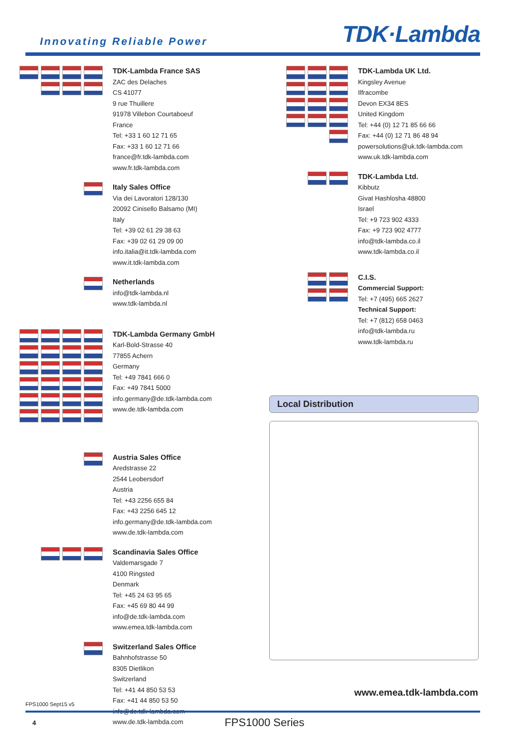Innovating Reliable Power
TDK·Lambda
TDK-Lambda France SAS
ZAC des Delaches
CS 41077
9 rue Thuillere
91978 Villebon Courtaboeuf
France
Tel: +33 1 60 12 71 65
Fax: +33 1 60 12 71 66
france@fr.tdk-lambda.com
www.fr.tdk-lambda.com
Italy Sales Office
Via dei Lavoratori 128/130
20092 Cinisello Balsamo (MI)
Italy
Tel: +39 02 61 29 38 63
Fax: +39 02 61 29 09 00
info.italia@it.tdk-lambda.com
www.it.tdk-lambda.com
Netherlands
info@tdk-lambda.nl
www.tdk-lambda.nl
TDK-Lambda Germany GmbH
Karl-Bold-Strasse 40
77855 Achern
Germany
Tel: +49 7841 666 0
Fax: +49 7841 5000
info.germany@de.tdk-lambda.com
www.de.tdk-lambda.com
Austria Sales Office
Aredstrasse 22
2544 Leobersdorf
Austria
Tel: +43 2256 655 84
Fax: +43 2256 645 12
info.germany@de.tdk-lambda.com
www.de.tdk-lambda.com
Scandinavia Sales Office
Valdemarsgade 7
4100 Ringsted
Denmark
Tel: +45 24 63 95 65
Fax: +45 69 80 44 99
info@de.tdk-lambda.com
www.emea.tdk-lambda.com
Switzerland Sales Office
Bahnhofstrasse 50
8305 Dietlikon
Switzerland
Tel: +41 44 850 53 53
Fax: +41 44 850 53 50
info@de.tdk-lambda.com
www.de.tdk-lambda.com
TDK-Lambda UK Ltd.
Kingsley Avenue
Ilfracombe
Devon EX34 8ES
United Kingdom
Tel: +44 (0) 12 71 85 66 66
Fax: +44 (0) 12 71 86 48 94
powersolutions@uk.tdk-lambda.com
www.uk.tdk-lambda.com
TDK-Lambda Ltd.
Kibbutz
Givat Hashlosha 48800
Israel
Tel: +9 723 902 4333
Fax: +9 723 902 4777
info@tdk-lambda.co.il
www.tdk-lambda.co.il
C.I.S.
Commercial Support:
Tel: +7 (495) 665 2627
Technical Support:
Tel: +7 (812) 658 0463
info@tdk-lambda.ru
www.tdk-lambda.ru
Local Distribution
www.emea.tdk-lambda.com
FPS1000 Sept15 v5
4
FPS1000 Series